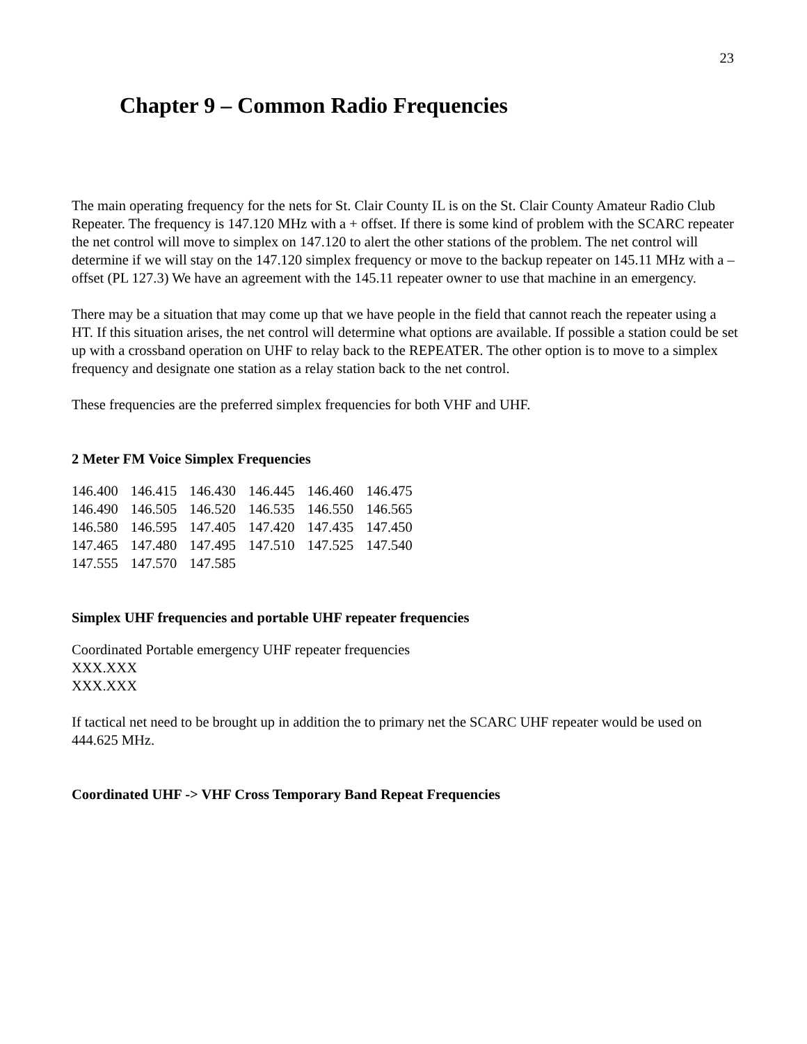23
Chapter 9 – Common Radio Frequencies
The main operating frequency for the nets for St. Clair County IL is on the St. Clair County Amateur Radio Club Repeater. The frequency is 147.120 MHz with a + offset. If there is some kind of problem with the SCARC repeater the net control will move to simplex on 147.120 to alert the other stations of the problem. The net control will determine if we will stay on the 147.120 simplex frequency or move to the backup repeater on 145.11 MHz with a – offset (PL 127.3) We have an agreement with the 145.11 repeater owner to use that machine in an emergency.
There may be a situation that may come up that we have people in the field that cannot reach the repeater using a HT. If this situation arises, the net control will determine what options are available. If possible a station could be set up with a crossband operation on UHF to relay back to the REPEATER. The other option is to move to a simplex frequency and designate one station as a relay station back to the net control.
These frequencies are the preferred simplex frequencies for both VHF and UHF.
2 Meter FM Voice Simplex Frequencies
| 146.400 | 146.415 | 146.430 | 146.445 | 146.460 | 146.475 |
| 146.490 | 146.505 | 146.520 | 146.535 | 146.550 | 146.565 |
| 146.580 | 146.595 | 147.405 | 147.420 | 147.435 | 147.450 |
| 147.465 | 147.480 | 147.495 | 147.510 | 147.525 | 147.540 |
| 147.555 | 147.570 | 147.585 | | | |
Simplex UHF frequencies and portable UHF repeater frequencies
Coordinated Portable emergency UHF repeater frequencies
XXX.XXX
XXX.XXX
If tactical net need to be brought up in addition the to primary net the SCARC UHF repeater would be used on 444.625 MHz.
Coordinated UHF -> VHF Cross Temporary Band Repeat Frequencies